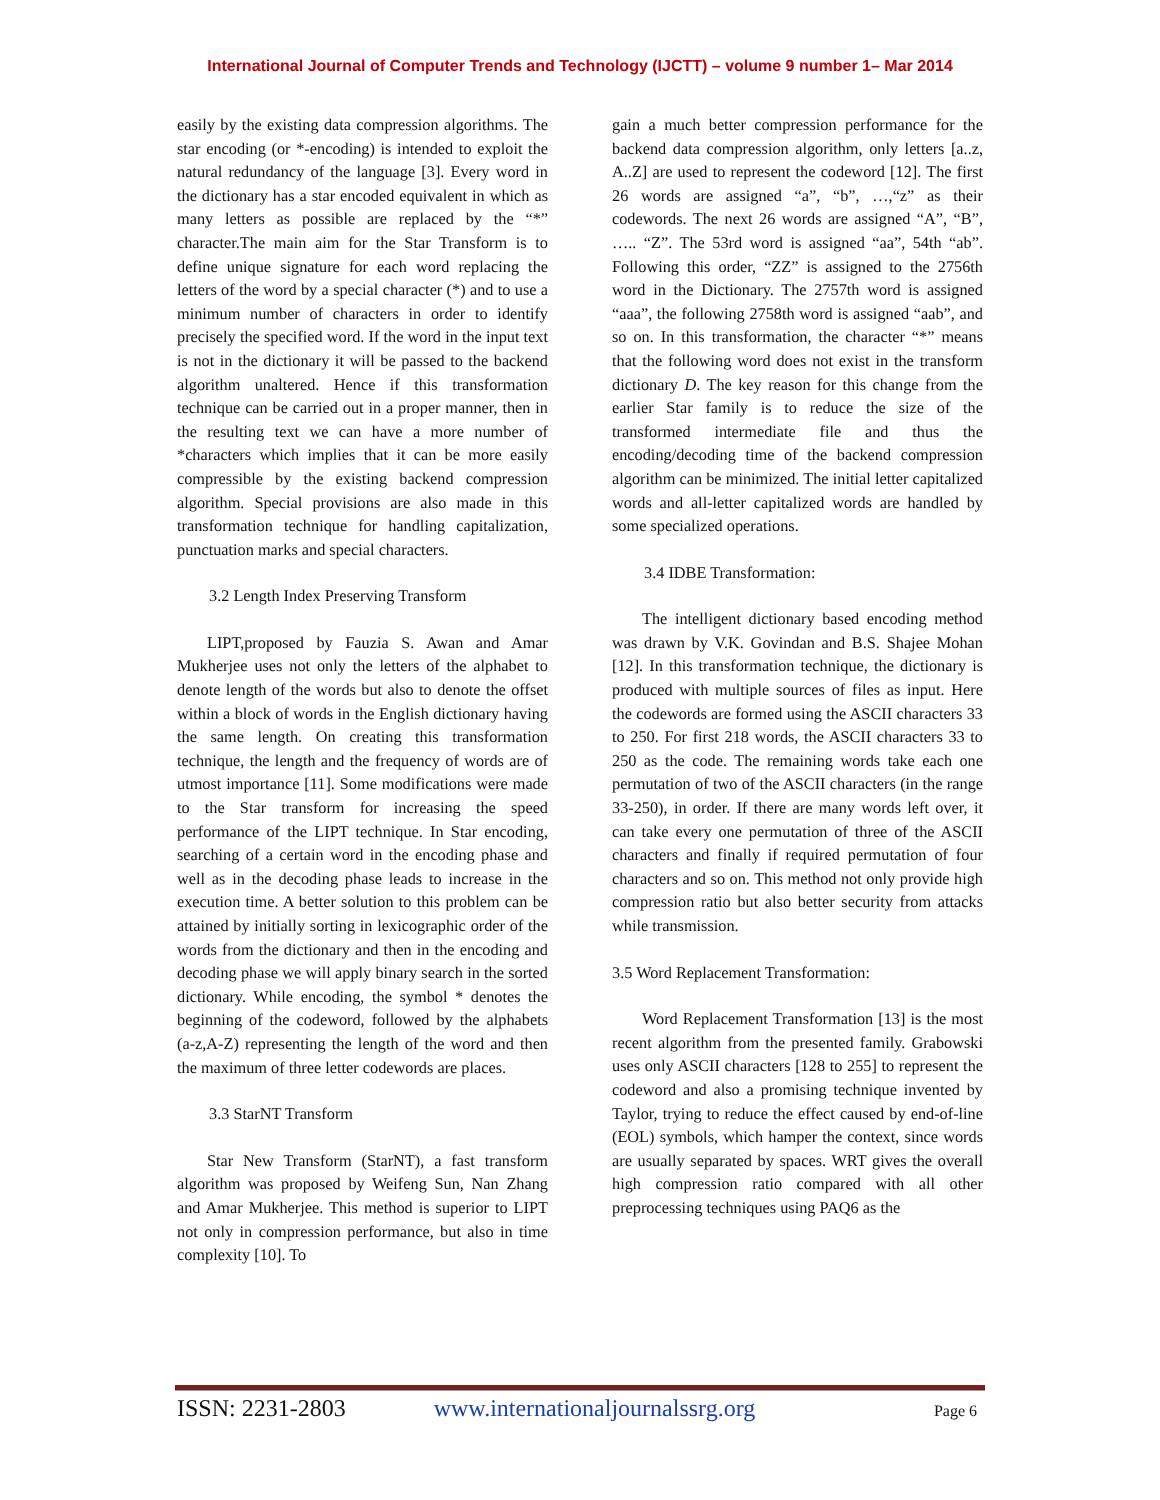International Journal of Computer Trends and Technology (IJCTT) – volume 9 number 1– Mar 2014
easily by the existing data compression algorithms. The star encoding (or *-encoding) is intended to exploit the natural redundancy of the language [3]. Every word in the dictionary has a star encoded equivalent in which as many letters as possible are replaced by the “*” character.The main aim for the Star Transform is to define unique signature for each word replacing the letters of the word by a special character (*) and to use a minimum number of characters in order to identify precisely the specified word. If the word in the input text is not in the dictionary it will be passed to the backend algorithm unaltered. Hence if this transformation technique can be carried out in a proper manner, then in the resulting text we can have a more number of *characters which implies that it can be more easily compressible by the existing backend compression algorithm. Special provisions are also made in this transformation technique for handling capitalization, punctuation marks and special characters.
3.2 Length Index Preserving Transform
LIPT,proposed by Fauzia S. Awan and Amar Mukherjee uses not only the letters of the alphabet to denote length of the words but also to denote the offset within a block of words in the English dictionary having the same length. On creating this transformation technique, the length and the frequency of words are of utmost importance [11]. Some modifications were made to the Star transform for increasing the speed performance of the LIPT technique. In Star encoding, searching of a certain word in the encoding phase and well as in the decoding phase leads to increase in the execution time. A better solution to this problem can be attained by initially sorting in lexicographic order of the words from the dictionary and then in the encoding and decoding phase we will apply binary search in the sorted dictionary. While encoding, the symbol * denotes the beginning of the codeword, followed by the alphabets (a-z,A-Z) representing the length of the word and then the maximum of three letter codewords are places.
3.3 StarNT Transform
Star New Transform (StarNT), a fast transform algorithm was proposed by Weifeng Sun, Nan Zhang and Amar Mukherjee. This method is superior to LIPT not only in compression performance, but also in time complexity [10]. To
gain a much better compression performance for the backend data compression algorithm, only letters [a..z, A..Z] are used to represent the codeword [12]. The first 26 words are assigned “a”, “b”, …,“z” as their codewords. The next 26 words are assigned “A”, “B”, ….. “Z”. The 53rd word is assigned “aa”, 54th “ab”. Following this order, “ZZ” is assigned to the 2756th word in the Dictionary. The 2757th word is assigned “aaa”, the following 2758th word is assigned “aab”, and so on. In this transformation, the character “*” means that the following word does not exist in the transform dictionary D. The key reason for this change from the earlier Star family is to reduce the size of the transformed intermediate file and thus the encoding/decoding time of the backend compression algorithm can be minimized. The initial letter capitalized words and all-letter capitalized words are handled by some specialized operations.
3.4 IDBE Transformation:
The intelligent dictionary based encoding method was drawn by V.K. Govindan and B.S. Shajee Mohan [12]. In this transformation technique, the dictionary is produced with multiple sources of files as input. Here the codewords are formed using the ASCII characters 33 to 250. For first 218 words, the ASCII characters 33 to 250 as the code. The remaining words take each one permutation of two of the ASCII characters (in the range 33-250), in order. If there are many words left over, it can take every one permutation of three of the ASCII characters and finally if required permutation of four characters and so on. This method not only provide high compression ratio but also better security from attacks while transmission.
3.5 Word Replacement Transformation:
Word Replacement Transformation [13] is the most recent algorithm from the presented family. Grabowski uses only ASCII characters [128 to 255] to represent the codeword and also a promising technique invented by Taylor, trying to reduce the effect caused by end-of-line (EOL) symbols, which hamper the context, since words are usually separated by spaces. WRT gives the overall high compression ratio compared with all other preprocessing techniques using PAQ6 as the
ISSN: 2231-2803 www.internationaljournalssrg.org Page 6